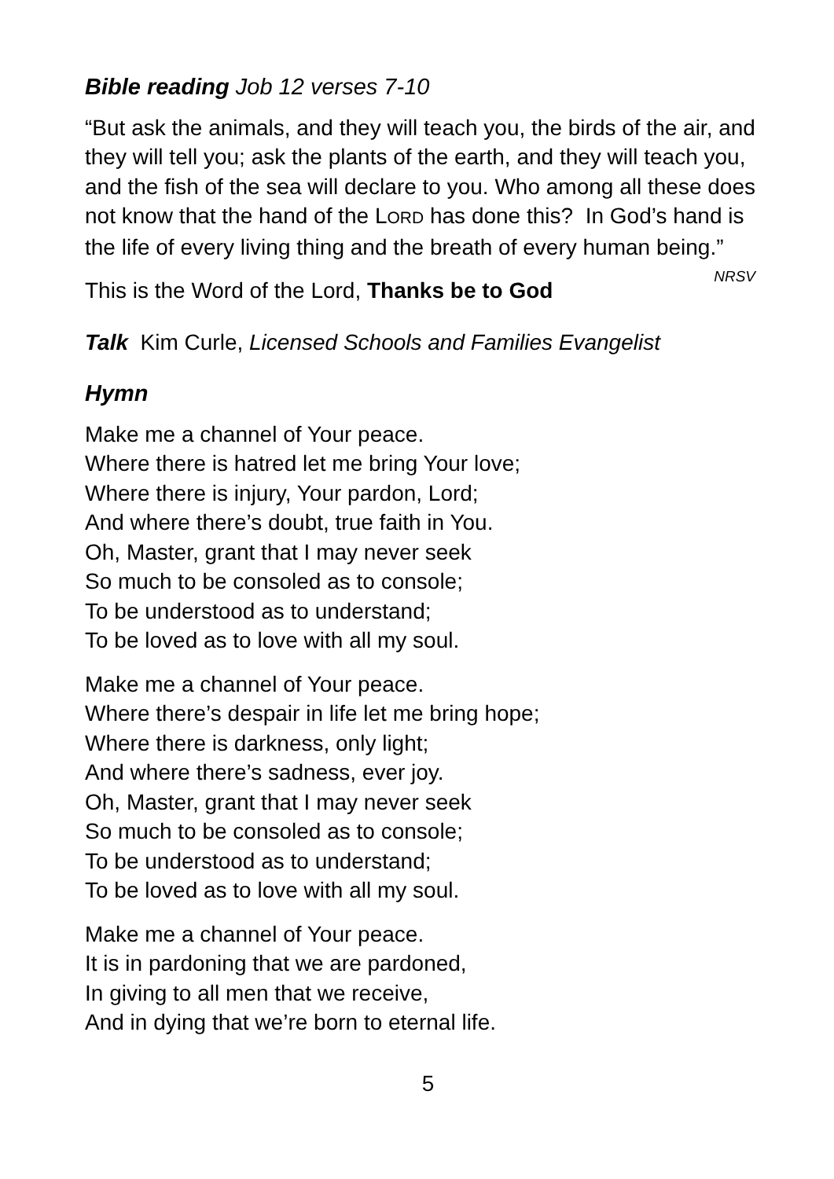Bible reading Job 12 verses 7-10
“But ask the animals, and they will teach you, the birds of the air, and they will tell you; ask the plants of the earth, and they will teach you, and the fish of the sea will declare to you. Who among all these does not know that the hand of the LORD has done this? In God’s hand is the life of every living thing and the breath of every human being.” NRSV
This is the Word of the Lord, Thanks be to God
Talk Kim Curle, Licensed Schools and Families Evangelist
Hymn
Make me a channel of Your peace.
Where there is hatred let me bring Your love;
Where there is injury, Your pardon, Lord;
And where there’s doubt, true faith in You.
Oh, Master, grant that I may never seek
So much to be consoled as to console;
To be understood as to understand;
To be loved as to love with all my soul.
Make me a channel of Your peace.
Where there’s despair in life let me bring hope;
Where there is darkness, only light;
And where there’s sadness, ever joy.
Oh, Master, grant that I may never seek
So much to be consoled as to console;
To be understood as to understand;
To be loved as to love with all my soul.
Make me a channel of Your peace.
It is in pardoning that we are pardoned,
In giving to all men that we receive,
And in dying that we’re born to eternal life.
5